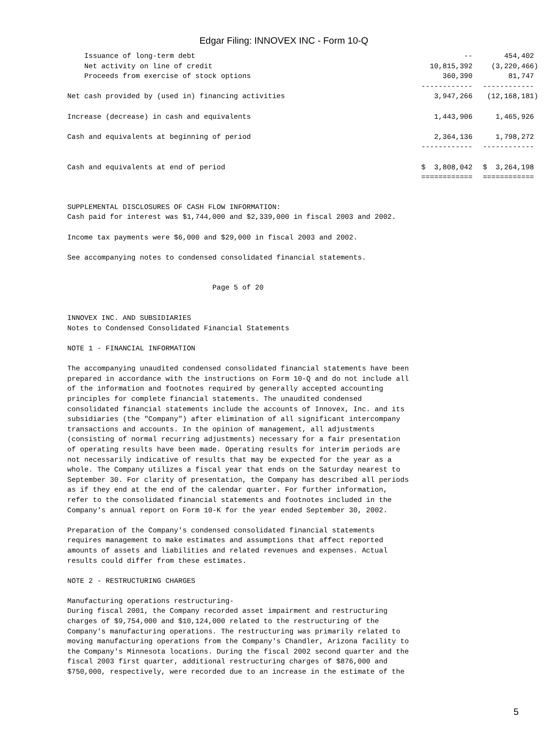Edgar Filing: INNOVEX INC - Form 10-Q
| Issuance of long-term debt | -- | 454,402 |
| Net activity on line of credit | 10,815,392 | (3,220,466) |
| Proceeds from exercise of stock options | 360,390 | 81,747 |
| | ------------ | ------------ |
| Net cash provided by (used in) financing activities | 3,947,266 | (12,168,181) |
| Increase (decrease) in cash and equivalents | 1,443,906 | 1,465,926 |
| Cash and equivalents at beginning of period | 2,364,136 | 1,798,272 |
| | ------------ | ------------ |
| Cash and equivalents at end of period | $ 3,808,042 | $ 3,264,198 |
| | ============ | ============ |
SUPPLEMENTAL DISCLOSURES OF CASH FLOW INFORMATION: Cash paid for interest was $1,744,000 and $2,339,000 in fiscal 2003 and 2002. Income tax payments were $6,000 and $29,000 in fiscal 2003 and 2002. See accompanying notes to condensed consolidated financial statements. Page 5 of 20 INNOVEX INC. AND SUBSIDIARIES Notes to Condensed Consolidated Financial Statements NOTE 1 - FINANCIAL INFORMATION The accompanying unaudited condensed consolidated financial statements have been prepared in accordance with the instructions on Form 10-Q and do not include all of the information and footnotes required by generally accepted accounting principles for complete financial statements. The unaudited condensed consolidated financial statements include the accounts of Innovex, Inc. and its subsidiaries (the "Company") after elimination of all significant intercompany transactions and accounts. In the opinion of management, all adjustments (consisting of normal recurring adjustments) necessary for a fair presentation of operating results have been made. Operating results for interim periods are not necessarily indicative of results that may be expected for the year as a whole. The Company utilizes a fiscal year that ends on the Saturday nearest to September 30. For clarity of presentation, the Company has described all periods as if they end at the end of the calendar quarter. For further information, refer to the consolidated financial statements and footnotes included in the Company's annual report on Form 10-K for the year ended September 30, 2002. Preparation of the Company's condensed consolidated financial statements requires management to make estimates and assumptions that affect reported amounts of assets and liabilities and related revenues and expenses. Actual results could differ from these estimates. NOTE 2 - RESTRUCTURING CHARGES Manufacturing operations restructuring- During fiscal 2001, the Company recorded asset impairment and restructuring charges of $9,754,000 and $10,124,000 related to the restructuring of the Company's manufacturing operations. The restructuring was primarily related to moving manufacturing operations from the Company's Chandler, Arizona facility to the Company's Minnesota locations. During the fiscal 2002 second quarter and the fiscal 2003 first quarter, additional restructuring charges of $876,000 and $750,000, respectively, were recorded due to an increase in the estimate of the
5